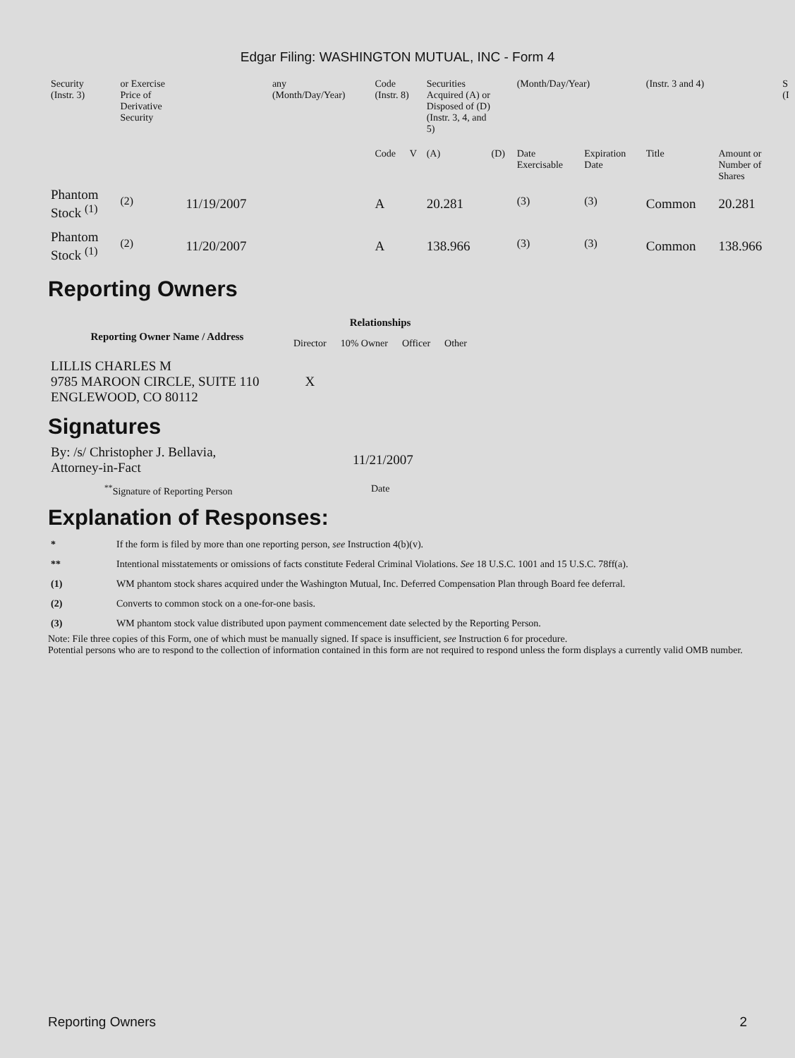Edgar Filing: WASHINGTON MUTUAL, INC - Form 4
| Security (Instr. 3) | or Exercise Price of Derivative Security | | any (Month/Day/Year) | Code (Instr. 8) | | Securities Acquired (A) or Disposed of (D) (Instr. 3, 4, and 5) | | (Month/Day/Year) | | (Instr. 3 and 4) | | S (I |
| | | | | Code | V | (A) | (D) | Date Exercisable | Expiration Date | Title | Amount or Number of Shares | |
| Phantom Stock <sup>(1)</sup> | <sup>(2)</sup> | 11/19/2007 | | A | | 20.281 | | <sup>(3)</sup> | <sup>(3)</sup> | Common | 20.281 | |
| Phantom Stock <sup>(1)</sup> | <sup>(2)</sup> | 11/20/2007 | | A | | 138.966 | | <sup>(3)</sup> | <sup>(3)</sup> | Common | 138.966 | |
Reporting Owners
| Reporting Owner Name / Address | Relationships | | | |
| --- | --- | --- | --- | --- |
| | Director | 10% Owner | Officer | Other |
| LILLIS CHARLES M 9785 MAROON CIRCLE, SUITE 110 ENGLEWOOD, CO 80112 | X | | | |
Signatures
| By: /s/ Christopher J. Bellavia, Attorney-in-Fact | 11/21/2007 |
| <sup>**</sup> Signature of Reporting Person | Date |
Explanation of Responses:
| * | If the form is filed by more than one reporting person, see Instruction 4(b)(v). |
| ** | Intentional misstatements or omissions of facts constitute Federal Criminal Violations. See 18 U.S.C. 1001 and 15 U.S.C. 78ff(a). |
| (1) | WM phantom stock shares acquired under the Washington Mutual, Inc. Deferred Compensation Plan through Board fee deferral. |
| (2) | Converts to common stock on a one-for-one basis. |
| (3) | WM phantom stock value distributed upon payment commencement date selected by the Reporting Person. |
Note: File three copies of this Form, one of which must be manually signed. If space is insufficient, see Instruction 6 for procedure.
Potential persons who are to respond to the collection of information contained in this form are not required to respond unless the form displays a currently valid OMB number.
Reporting Owners 2